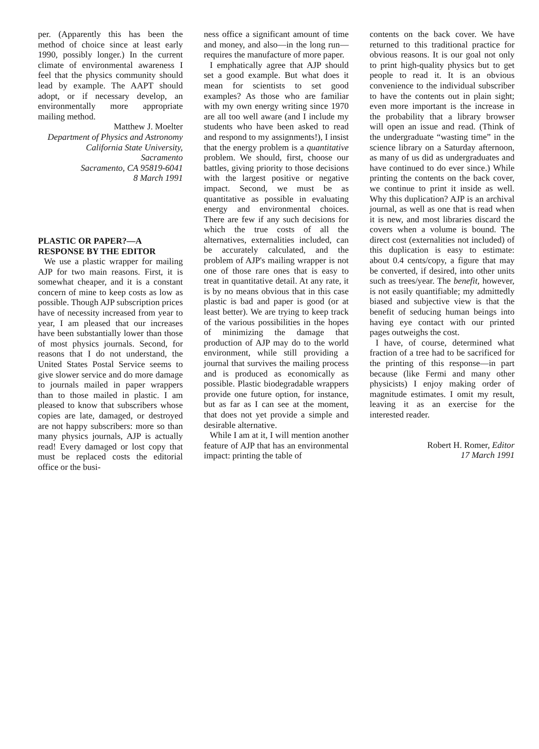per. (Apparently this has been the method of choice since at least early 1990, possibly longer.) In the current climate of environmental awareness I feel that the physics community should lead by example. The AAPT should adopt, or if necessary develop, an environmentally more appropriate mailing method.
Matthew J. Moelter
Department of Physics and Astronomy
California State University,
Sacramento
Sacramento, CA 95819-6041
8 March 1991
PLASTIC OR PAPER?—A RESPONSE BY THE EDITOR
We use a plastic wrapper for mailing AJP for two main reasons. First, it is somewhat cheaper, and it is a constant concern of mine to keep costs as low as possible. Though AJP subscription prices have of necessity increased from year to year, I am pleased that our increases have been substantially lower than those of most physics journals. Second, for reasons that I do not understand, the United States Postal Service seems to give slower service and do more damage to journals mailed in paper wrappers than to those mailed in plastic. I am pleased to know that subscribers whose copies are late, damaged, or destroyed are not happy subscribers: more so than many physics journals, AJP is actually read! Every damaged or lost copy that must be replaced costs the editorial office or the busi-
ness office a significant amount of time and money, and also—in the long run—requires the manufacture of more paper.
I emphatically agree that AJP should set a good example. But what does it mean for scientists to set good examples? As those who are familiar with my own energy writing since 1970 are all too well aware (and I include my students who have been asked to read and respond to my assignments!), I insist that the energy problem is a quantitative problem. We should, first, choose our battles, giving priority to those decisions with the largest positive or negative impact. Second, we must be as quantitative as possible in evaluating energy and environmental choices. There are few if any such decisions for which the true costs of all the alternatives, externalities included, can be accurately calculated, and the problem of AJP's mailing wrapper is not one of those rare ones that is easy to treat in quantitative detail. At any rate, it is by no means obvious that in this case plastic is bad and paper is good (or at least better). We are trying to keep track of the various possibilities in the hopes of minimizing the damage that production of AJP may do to the world environment, while still providing a journal that survives the mailing process and is produced as economically as possible. Plastic biodegradable wrappers provide one future option, for instance, but as far as I can see at the moment, that does not yet provide a simple and desirable alternative.
While I am at it, I will mention another feature of AJP that has an environmental impact: printing the table of
contents on the back cover. We have returned to this traditional practice for obvious reasons. It is our goal not only to print high-quality physics but to get people to read it. It is an obvious convenience to the individual subscriber to have the contents out in plain sight; even more important is the increase in the probability that a library browser will open an issue and read. (Think of the undergraduate “wasting time” in the science library on a Saturday afternoon, as many of us did as undergraduates and have continued to do ever since.) While printing the contents on the back cover, we continue to print it inside as well. Why this duplication? AJP is an archival journal, as well as one that is read when it is new, and most libraries discard the covers when a volume is bound. The direct cost (externalities not included) of this duplication is easy to estimate: about 0.4 cents/copy, a figure that may be converted, if desired, into other units such as trees/year. The benefit, however, is not easily quantifiable; my admittedly biased and subjective view is that the benefit of seducing human beings into having eye contact with our printed pages outweighs the cost.
I have, of course, determined what fraction of a tree had to be sacrificed for the printing of this response—in part because (like Fermi and many other physicists) I enjoy making order of magnitude estimates. I omit my result, leaving it as an exercise for the interested reader.
Robert H. Romer, Editor
17 March 1991